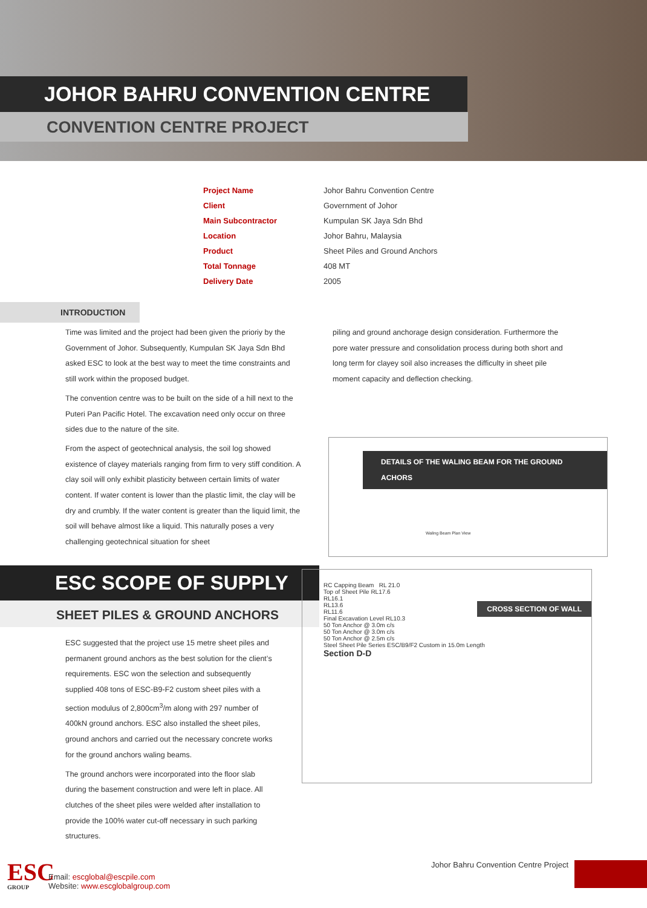JOHOR BAHRU CONVENTION CENTRE
CONVENTION CENTRE PROJECT
| Project Name | Johor Bahru Convention Centre |
| Client | Government of Johor |
| Main Subcontractor | Kumpulan SK Jaya Sdn Bhd |
| Location | Johor Bahru, Malaysia |
| Product | Sheet Piles and Ground Anchors |
| Total Tonnage | 408 MT |
| Delivery Date | 2005 |
INTRODUCTION
Time was limited and the project had been given the prioriy by the Government of Johor. Subsequently, Kumpulan SK Jaya Sdn Bhd asked ESC to look at the best way to meet the time constraints and still work within the proposed budget.
The convention centre was to be built on the side of a hill next to the Puteri Pan Pacific Hotel. The excavation need only occur on three sides due to the nature of the site.
From the aspect of geotechnical analysis, the soil log showed existence of clayey materials ranging from firm to very stiff condition. A clay soil will only exhibit plasticity between certain limits of water content. If water content is lower than the plastic limit, the clay will be dry and crumbly. If the water content is greater than the liquid limit, the soil will behave almost like a liquid. This naturally poses a very challenging geotechnical situation for sheet
piling and ground anchorage design consideration. Furthermore the pore water pressure and consolidation process during both short and long term for clayey soil also increases the difficulty in sheet pile moment capacity and deflection checking.
DETAILS OF THE WALING BEAM FOR THE GROUND ACHORS
Waling Beam Plan View
ESC SCOPE OF SUPPLY
SHEET PILES & GROUND ANCHORS
ESC suggested that the project use 15 metre sheet piles and permanent ground anchors as the best solution for the client’s requirements. ESC won the selection and subsequently supplied 408 tons of ESC-B9-F2 custom sheet piles with a section modulus of 2,800cm<sup>3</sup>/m along with 297 number of 400kN ground anchors. ESC also installed the sheet piles, ground anchors and carried out the necessary concrete works for the ground anchors waling beams.
The ground anchors were incorporated into the floor slab during the basement construction and were left in place. All clutches of the sheet piles were welded after installation to provide the 100% water cut-off necessary in such parking structures.
CROSS SECTION OF WALL
RC Capping Beam RL 21.0
Top of Sheet Pile RL17.6
RL16.1
RL13.6
RL11.6
Final Excavation Level RL10.3
50 Ton Anchor @ 3.0m c/s
50 Ton Anchor @ 3.0m c/s
50 Ton Anchor @ 2.5m c/s
Steel Sheet Pile Series ESC/B9/F2 Custom in 15.0m Length
Section D-D
ESC
GROUP
Email: escglobal@escpile.com
Website: www.escglobalgroup.com
Johor Bahru Convention Centre Project